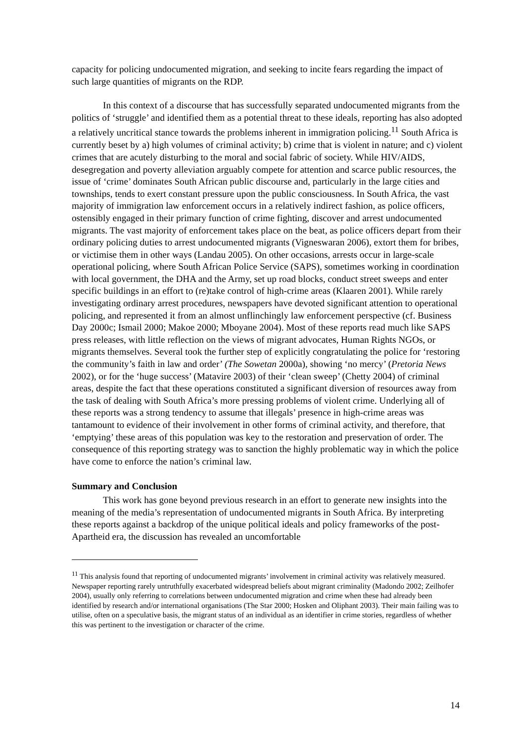capacity for policing undocumented migration, and seeking to incite fears regarding the impact of such large quantities of migrants on the RDP.
In this context of a discourse that has successfully separated undocumented migrants from the politics of ‘struggle’ and identified them as a potential threat to these ideals, reporting has also adopted a relatively uncritical stance towards the problems inherent in immigration policing.<sup>11</sup> South Africa is currently beset by a) high volumes of criminal activity; b) crime that is violent in nature; and c) violent crimes that are acutely disturbing to the moral and social fabric of society. While HIV/AIDS, desegregation and poverty alleviation arguably compete for attention and scarce public resources, the issue of ‘crime’ dominates South African public discourse and, particularly in the large cities and townships, tends to exert constant pressure upon the public consciousness. In South Africa, the vast majority of immigration law enforcement occurs in a relatively indirect fashion, as police officers, ostensibly engaged in their primary function of crime fighting, discover and arrest undocumented migrants. The vast majority of enforcement takes place on the beat, as police officers depart from their ordinary policing duties to arrest undocumented migrants (Vigneswaran 2006), extort them for bribes, or victimise them in other ways (Landau 2005). On other occasions, arrests occur in large-scale operational policing, where South African Police Service (SAPS), sometimes working in coordination with local government, the DHA and the Army, set up road blocks, conduct street sweeps and enter specific buildings in an effort to (re)take control of high-crime areas (Klaaren 2001). While rarely investigating ordinary arrest procedures, newspapers have devoted significant attention to operational policing, and represented it from an almost unflinchingly law enforcement perspective (cf. Business Day 2000c; Ismail 2000; Makoe 2000; Mboyane 2004). Most of these reports read much like SAPS press releases, with little reflection on the views of migrant advocates, Human Rights NGOs, or migrants themselves. Several took the further step of explicitly congratulating the police for ‘restoring the community’s faith in law and order’ (The Sowetan 2000a), showing ‘no mercy’ (Pretoria News 2002), or for the ‘huge success’ (Matavire 2003) of their ‘clean sweep’ (Chetty 2004) of criminal areas, despite the fact that these operations constituted a significant diversion of resources away from the task of dealing with South Africa’s more pressing problems of violent crime. Underlying all of these reports was a strong tendency to assume that illegals’ presence in high-crime areas was tantamount to evidence of their involvement in other forms of criminal activity, and therefore, that ‘emptying’ these areas of this population was key to the restoration and preservation of order. The consequence of this reporting strategy was to sanction the highly problematic way in which the police have come to enforce the nation’s criminal law.
Summary and Conclusion
This work has gone beyond previous research in an effort to generate new insights into the meaning of the media’s representation of undocumented migrants in South Africa. By interpreting these reports against a backdrop of the unique political ideals and policy frameworks of the post-Apartheid era, the discussion has revealed an uncomfortable
<sup>11</sup> This analysis found that reporting of undocumented migrants’ involvement in criminal activity was relatively measured. Newspaper reporting rarely untruthfully exacerbated widespread beliefs about migrant criminality (Madondo 2002; Zeilhofer 2004), usually only referring to correlations between undocumented migration and crime when these had already been identified by research and/or international organisations (The Star 2000; Hosken and Oliphant 2003). Their main failing was to utilise, often on a speculative basis, the migrant status of an individual as an identifier in crime stories, regardless of whether this was pertinent to the investigation or character of the crime.
14